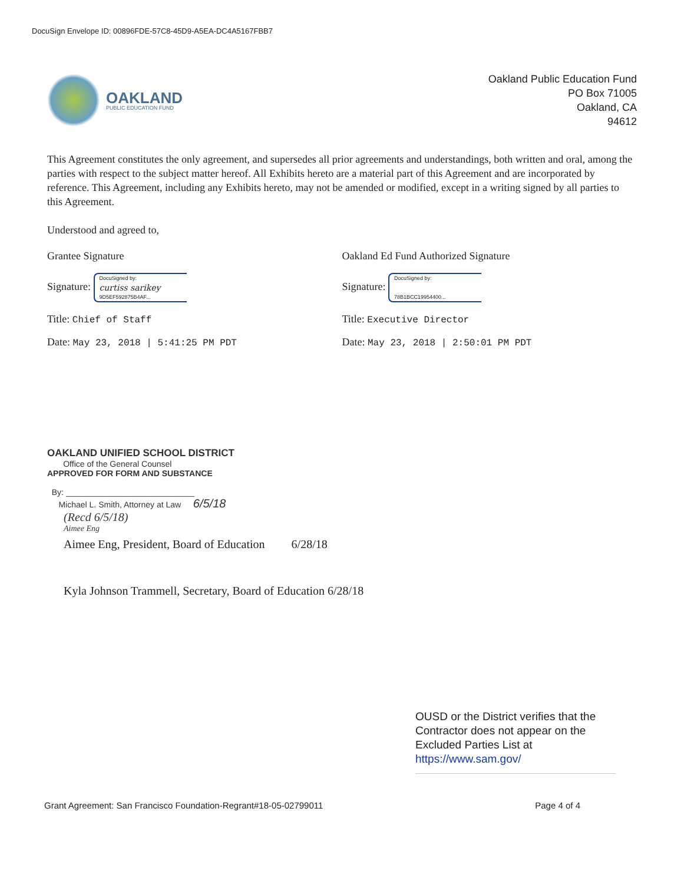DocuSign Envelope ID: 00896FDE-57C8-45D9-A5EA-DC4A5167FBB7
OAKLAND
PUBLIC EDUCATION FUND
Oakland Public Education Fund
PO Box 71005
Oakland, CA
94612
This Agreement constitutes the only agreement, and supersedes all prior agreements and understandings, both written and oral, among the parties with respect to the subject matter hereof. All Exhibits hereto are a material part of this Agreement and are incorporated by reference. This Agreement, including any Exhibits hereto, may not be amended or modified, except in a writing signed by all parties to this Agreement.
Understood and agreed to,
Grantee Signature
Signature: DocuSigned by: curtiss sarikey 9D5EF592875B4AF...
Title: Chief of Staff
Date: May 23, 2018 | 5:41:25 PM PDT
Oakland Ed Fund Authorized Signature
Signature: DocuSigned by: 78B1BCC19954400...
Title: Executive Director
Date: May 23, 2018 | 2:50:01 PM PDT
OAKLAND UNIFIED SCHOOL DISTRICT
Office of the General Counsel
APPROVED FOR FORM AND SUBSTANCE
By: ____________________________
Michael L. Smith, Attorney at Law 6/5/18
(Recd 6/5/18)
Aimee Eng
Aimee Eng, President, Board of Education 6/28/18
Kyla Johnson Trammell, Secretary, Board of Education 6/28/18
OUSD or the District verifies that the Contractor does not appear on the Excluded Parties List at https://www.sam.gov/
Grant Agreement: San Francisco Foundation-Regrant#18-05-02799011 Page 4 of 4